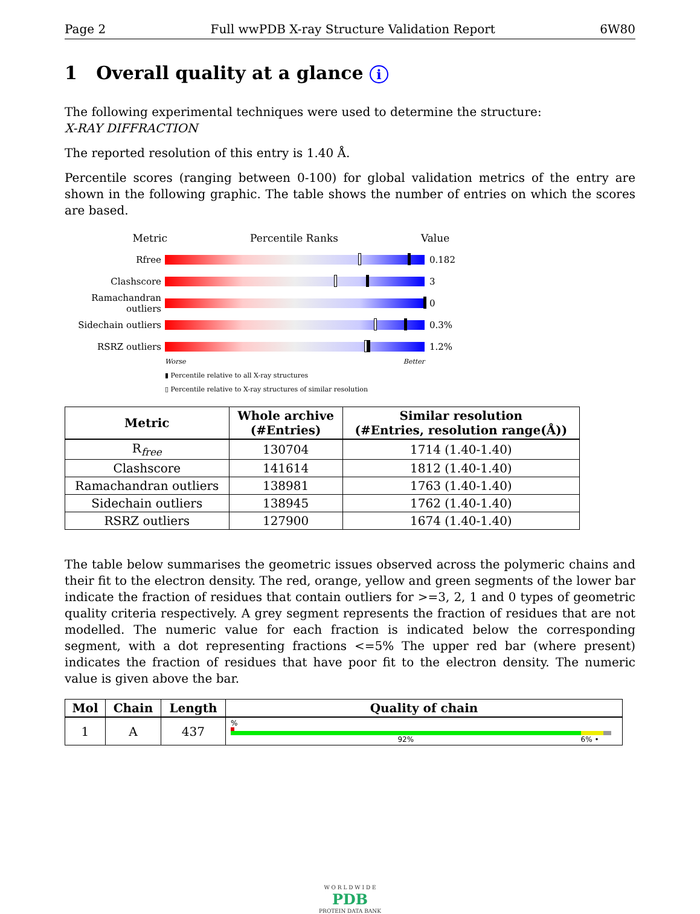Page 2 Full wwPDB X-ray Structure Validation Report 6W80
1 Overall quality at a glance i
The following experimental techniques were used to determine the structure:
X-RAY DIFFRACTION
The reported resolution of this entry is 1.40 Å.
Percentile scores (ranging between 0-100) for global validation metrics of the entry are shown in the following graphic. The table shows the number of entries on which the scores are based.
Metric Percentile Ranks Value
Rfree 0.182
Clashscore 3
Ramachandran outliers
0
Sidechain outliers
0.3%
RSRZ outliers 1.2%
Worse Better
▮ Percentile relative to all X-ray structures
▯ Percentile relative to X-ray structures of similar resolution
| Metric | Whole archive (#Entries) | Similar resolution (#Entries, resolution range(Å)) |
| --- | --- | --- |
| R<sub>free</sub> | 130704 | 1714 (1.40-1.40) |
| Clashscore | 141614 | 1812 (1.40-1.40) |
| Ramachandran outliers | 138981 | 1763 (1.40-1.40) |
| Sidechain outliers | 138945 | 1762 (1.40-1.40) |
| RSRZ outliers | 127900 | 1674 (1.40-1.40) |
The table below summarises the geometric issues observed across the polymeric chains and their fit to the electron density. The red, orange, yellow and green segments of the lower bar indicate the fraction of residues that contain outliers for >=3, 2, 1 and 0 types of geometric quality criteria respectively. A grey segment represents the fraction of residues that are not modelled. The numeric value for each fraction is indicated below the corresponding segment, with a dot representing fractions <=5% The upper red bar (where present) indicates the fraction of residues that have poor fit to the electron density. The numeric value is given above the bar.
| Mol | Chain | Length | Quality of chain |
| --- | --- | --- | --- |
| 1 | A | 437 | % 92% 6% • |
W O R L D W I D E
PDB
PROTEIN DATA BANK